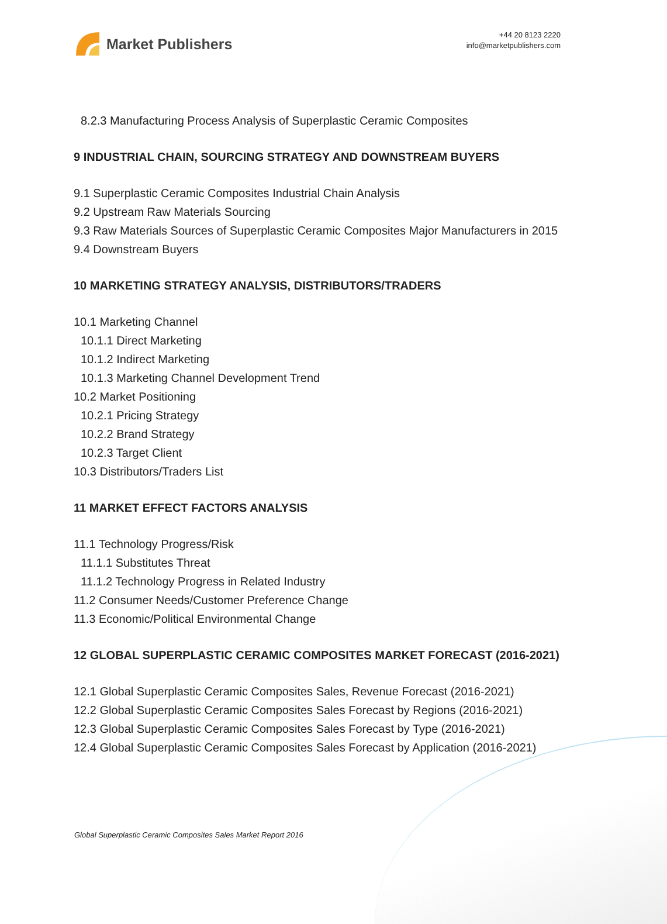Market Publishers
+44 20 8123 2220
info@marketpublishers.com
8.2.3 Manufacturing Process Analysis of Superplastic Ceramic Composites
9 INDUSTRIAL CHAIN, SOURCING STRATEGY AND DOWNSTREAM BUYERS
9.1 Superplastic Ceramic Composites Industrial Chain Analysis
9.2 Upstream Raw Materials Sourcing
9.3 Raw Materials Sources of Superplastic Ceramic Composites Major Manufacturers in 2015
9.4 Downstream Buyers
10 MARKETING STRATEGY ANALYSIS, DISTRIBUTORS/TRADERS
10.1 Marketing Channel
10.1.1 Direct Marketing
10.1.2 Indirect Marketing
10.1.3 Marketing Channel Development Trend
10.2 Market Positioning
10.2.1 Pricing Strategy
10.2.2 Brand Strategy
10.2.3 Target Client
10.3 Distributors/Traders List
11 MARKET EFFECT FACTORS ANALYSIS
11.1 Technology Progress/Risk
11.1.1 Substitutes Threat
11.1.2 Technology Progress in Related Industry
11.2 Consumer Needs/Customer Preference Change
11.3 Economic/Political Environmental Change
12 GLOBAL SUPERPLASTIC CERAMIC COMPOSITES MARKET FORECAST (2016-2021)
12.1 Global Superplastic Ceramic Composites Sales, Revenue Forecast (2016-2021)
12.2 Global Superplastic Ceramic Composites Sales Forecast by Regions (2016-2021)
12.3 Global Superplastic Ceramic Composites Sales Forecast by Type (2016-2021)
12.4 Global Superplastic Ceramic Composites Sales Forecast by Application (2016-2021)
Global Superplastic Ceramic Composites Sales Market Report 2016